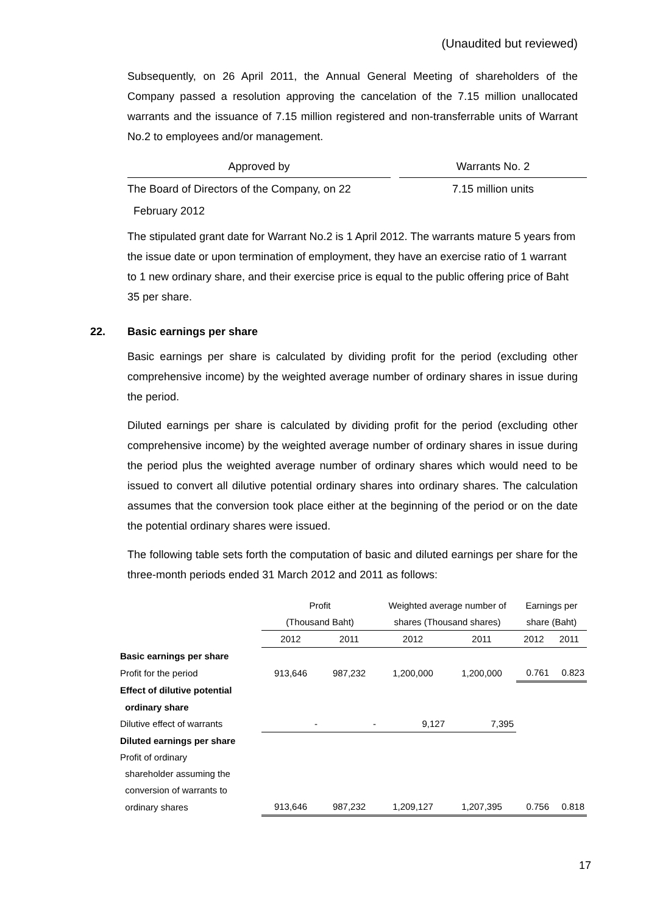(Unaudited but reviewed)
Subsequently, on 26 April 2011, the Annual General Meeting of shareholders of the Company passed a resolution approving the cancelation of the 7.15 million unallocated warrants and the issuance of 7.15 million registered and non-transferrable units of Warrant No.2 to employees and/or management.
| Approved by | | Warrants No. 2 |
| The Board of Directors of the Company, on 22 | | 7.15 million units |
| February 2012 | | |
The stipulated grant date for Warrant No.2 is 1 April 2012. The warrants mature 5 years from the issue date or upon termination of employment, they have an exercise ratio of 1 warrant to 1 new ordinary share, and their exercise price is equal to the public offering price of Baht 35 per share.
22. Basic earnings per share
Basic earnings per share is calculated by dividing profit for the period (excluding other comprehensive income) by the weighted average number of ordinary shares in issue during the period.
Diluted earnings per share is calculated by dividing profit for the period (excluding other comprehensive income) by the weighted average number of ordinary shares in issue during the period plus the weighted average number of ordinary shares which would need to be issued to convert all dilutive potential ordinary shares into ordinary shares. The calculation assumes that the conversion took place either at the beginning of the period or on the date the potential ordinary shares were issued.
The following table sets forth the computation of basic and diluted earnings per share for the three-month periods ended 31 March 2012 and 2011 as follows:
| | Profit | | Weighted average number of | | Earnings per | |
| | (Thousand Baht) | | shares (Thousand shares) | | share (Baht) | |
| | 2012 | 2011 | 2012 | 2011 | 2012 | 2011 |
| Basic earnings per share | | | | | | |
| Profit for the period | 913,646 | 987,232 | 1,200,000 | 1,200,000 | 0.761 | 0.823 |
| Effect of dilutive potential | | | | | | |
| ordinary share | | | | | | |
| Dilutive effect of warrants | - | - | 9,127 | 7,395 | | |
| Diluted earnings per share | | | | | | |
| Profit of ordinary | | | | | | |
| shareholder assuming the | | | | | | |
| conversion of warrants to | | | | | | |
| ordinary shares | 913,646 | 987,232 | 1,209,127 | 1,207,395 | 0.756 | 0.818 |
17